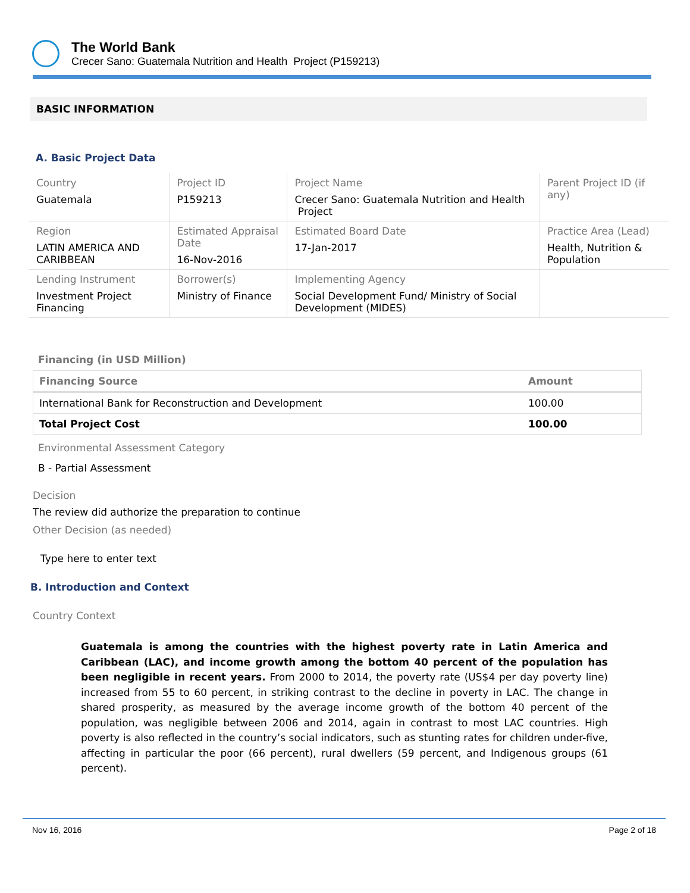The World Bank
Crecer Sano: Guatemala Nutrition and Health Project (P159213)
BASIC INFORMATION
A. Basic Project Data
| Country Guatemala | Project ID P159213 | Project Name Crecer Sano: Guatemala Nutrition and Health Project | Parent Project ID (if any) |
| Region LATIN AMERICA AND CARIBBEAN | Estimated Appraisal Date 16-Nov-2016 | Estimated Board Date 17-Jan-2017 | Practice Area (Lead) Health, Nutrition & Population |
| Lending Instrument Investment Project Financing | Borrower(s) Ministry of Finance | Implementing Agency Social Development Fund/ Ministry of Social Development (MIDES) | |
Financing (in USD Million)
| Financing Source | Amount |
| --- | --- |
| International Bank for Reconstruction and Development | 100.00 |
| Total Project Cost | 100.00 |
Environmental Assessment Category
B - Partial Assessment
Decision
The review did authorize the preparation to continue
Other Decision (as needed)
Type here to enter text
B. Introduction and Context
Country Context
Guatemala is among the countries with the highest poverty rate in Latin America and Caribbean (LAC), and income growth among the bottom 40 percent of the population has been negligible in recent years. From 2000 to 2014, the poverty rate (US$4 per day poverty line) increased from 55 to 60 percent, in striking contrast to the decline in poverty in LAC. The change in shared prosperity, as measured by the average income growth of the bottom 40 percent of the population, was negligible between 2006 and 2014, again in contrast to most LAC countries. High poverty is also reflected in the country’s social indicators, such as stunting rates for children under-five, affecting in particular the poor (66 percent), rural dwellers (59 percent, and Indigenous groups (61 percent).
Nov 16, 2016 Page 2 of 18